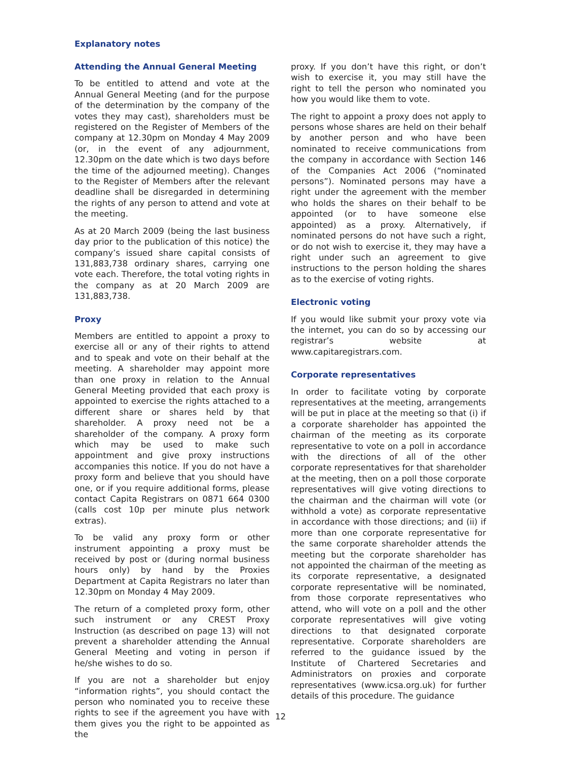Explanatory notes
Attending the Annual General Meeting
To be entitled to attend and vote at the Annual General Meeting (and for the purpose of the determination by the company of the votes they may cast), shareholders must be registered on the Register of Members of the company at 12.30pm on Monday 4 May 2009 (or, in the event of any adjournment, 12.30pm on the date which is two days before the time of the adjourned meeting). Changes to the Register of Members after the relevant deadline shall be disregarded in determining the rights of any person to attend and vote at the meeting.
As at 20 March 2009 (being the last business day prior to the publication of this notice) the company’s issued share capital consists of 131,883,738 ordinary shares, carrying one vote each. Therefore, the total voting rights in the company as at 20 March 2009 are 131,883,738.
Proxy
Members are entitled to appoint a proxy to exercise all or any of their rights to attend and to speak and vote on their behalf at the meeting. A shareholder may appoint more than one proxy in relation to the Annual General Meeting provided that each proxy is appointed to exercise the rights attached to a different share or shares held by that shareholder. A proxy need not be a shareholder of the company. A proxy form which may be used to make such appointment and give proxy instructions accompanies this notice. If you do not have a proxy form and believe that you should have one, or if you require additional forms, please contact Capita Registrars on 0871 664 0300 (calls cost 10p per minute plus network extras).
To be valid any proxy form or other instrument appointing a proxy must be received by post or (during normal business hours only) by hand by the Proxies Department at Capita Registrars no later than 12.30pm on Monday 4 May 2009.
The return of a completed proxy form, other such instrument or any CREST Proxy Instruction (as described on page 13) will not prevent a shareholder attending the Annual General Meeting and voting in person if he/she wishes to do so.
If you are not a shareholder but enjoy “information rights”, you should contact the person who nominated you to receive these rights to see if the agreement you have with them gives you the right to be appointed as the
proxy. If you don’t have this right, or don’t wish to exercise it, you may still have the right to tell the person who nominated you how you would like them to vote.
The right to appoint a proxy does not apply to persons whose shares are held on their behalf by another person and who have been nominated to receive communications from the company in accordance with Section 146 of the Companies Act 2006 (“nominated persons”). Nominated persons may have a right under the agreement with the member who holds the shares on their behalf to be appointed (or to have someone else appointed) as a proxy. Alternatively, if nominated persons do not have such a right, or do not wish to exercise it, they may have a right under such an agreement to give instructions to the person holding the shares as to the exercise of voting rights.
Electronic voting
If you would like submit your proxy vote via the internet, you can do so by accessing our registrar’s website at www.capitaregistrars.com.
Corporate representatives
In order to facilitate voting by corporate representatives at the meeting, arrangements will be put in place at the meeting so that (i) if a corporate shareholder has appointed the chairman of the meeting as its corporate representative to vote on a poll in accordance with the directions of all of the other corporate representatives for that shareholder at the meeting, then on a poll those corporate representatives will give voting directions to the chairman and the chairman will vote (or withhold a vote) as corporate representative in accordance with those directions; and (ii) if more than one corporate representative for the same corporate shareholder attends the meeting but the corporate shareholder has not appointed the chairman of the meeting as its corporate representative, a designated corporate representative will be nominated, from those corporate representatives who attend, who will vote on a poll and the other corporate representatives will give voting directions to that designated corporate representative. Corporate shareholders are referred to the guidance issued by the Institute of Chartered Secretaries and Administrators on proxies and corporate representatives (www.icsa.org.uk) for further details of this procedure. The guidance
12